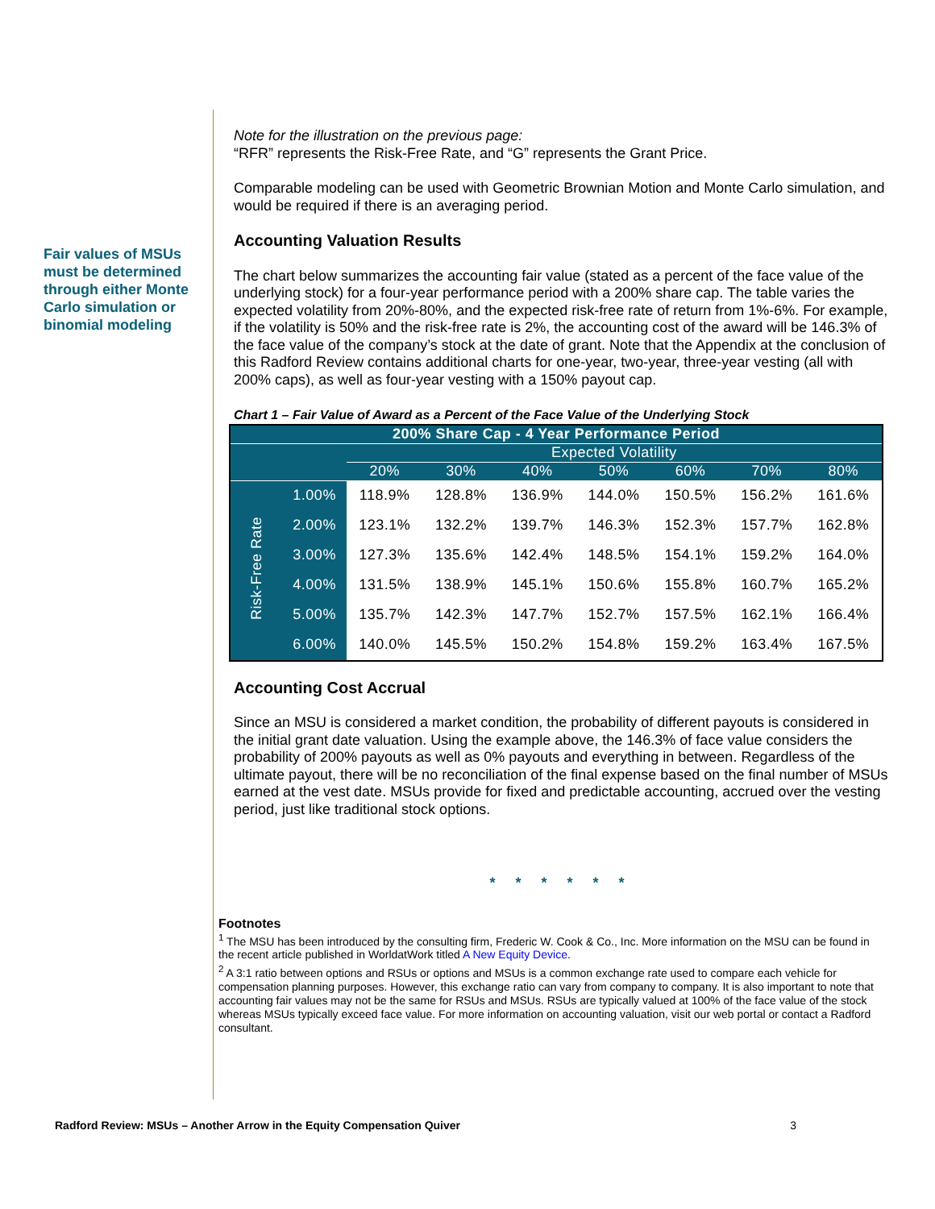Fair values of MSUs must be determined through either Monte Carlo simulation or binomial modeling
Note for the illustration on the previous page:
“RFR” represents the Risk-Free Rate, and “G” represents the Grant Price.
Comparable modeling can be used with Geometric Brownian Motion and Monte Carlo simulation, and would be required if there is an averaging period.
Accounting Valuation Results
The chart below summarizes the accounting fair value (stated as a percent of the face value of the underlying stock) for a four-year performance period with a 200% share cap. The table varies the expected volatility from 20%-80%, and the expected risk-free rate of return from 1%-6%. For example, if the volatility is 50% and the risk-free rate is 2%, the accounting cost of the award will be 146.3% of the face value of the company’s stock at the date of grant. Note that the Appendix at the conclusion of this Radford Review contains additional charts for one-year, two-year, three-year vesting (all with 200% caps), as well as four-year vesting with a 150% payout cap.
Chart 1 – Fair Value of Award as a Percent of the Face Value of the Underlying Stock
| 200% Share Cap - 4 Year Performance Period | | | | | | | | |
| --- | --- | --- | --- | --- | --- | --- | --- | --- |
| | | Expected Volatility | | | | | | |
| | | 20% | 30% | 40% | 50% | 60% | 70% | 80% |
| Risk-Free Rate | 1.00% | 118.9% | 128.8% | 136.9% | 144.0% | 150.5% | 156.2% | 161.6% |
| | 2.00% | 123.1% | 132.2% | 139.7% | 146.3% | 152.3% | 157.7% | 162.8% |
| | 3.00% | 127.3% | 135.6% | 142.4% | 148.5% | 154.1% | 159.2% | 164.0% |
| | 4.00% | 131.5% | 138.9% | 145.1% | 150.6% | 155.8% | 160.7% | 165.2% |
| | 5.00% | 135.7% | 142.3% | 147.7% | 152.7% | 157.5% | 162.1% | 166.4% |
| | 6.00% | 140.0% | 145.5% | 150.2% | 154.8% | 159.2% | 163.4% | 167.5% |
Accounting Cost Accrual
Since an MSU is considered a market condition, the probability of different payouts is considered in the initial grant date valuation. Using the example above, the 146.3% of face value considers the probability of 200% payouts as well as 0% payouts and everything in between. Regardless of the ultimate payout, there will be no reconciliation of the final expense based on the final number of MSUs earned at the vest date. MSUs provide for fixed and predictable accounting, accrued over the vesting period, just like traditional stock options.
* * * * * *
Footnotes
<sup>1</sup> The MSU has been introduced by the consulting firm, Frederic W. Cook & Co., Inc. More information on the MSU can be found in the recent article published in WorldatWork titled A New Equity Device.
<sup>2</sup> A 3:1 ratio between options and RSUs or options and MSUs is a common exchange rate used to compare each vehicle for compensation planning purposes. However, this exchange ratio can vary from company to company. It is also important to note that accounting fair values may not be the same for RSUs and MSUs. RSUs are typically valued at 100% of the face value of the stock whereas MSUs typically exceed face value. For more information on accounting valuation, visit our web portal or contact a Radford consultant.
Radford Review: MSUs – Another Arrow in the Equity Compensation Quiver 3